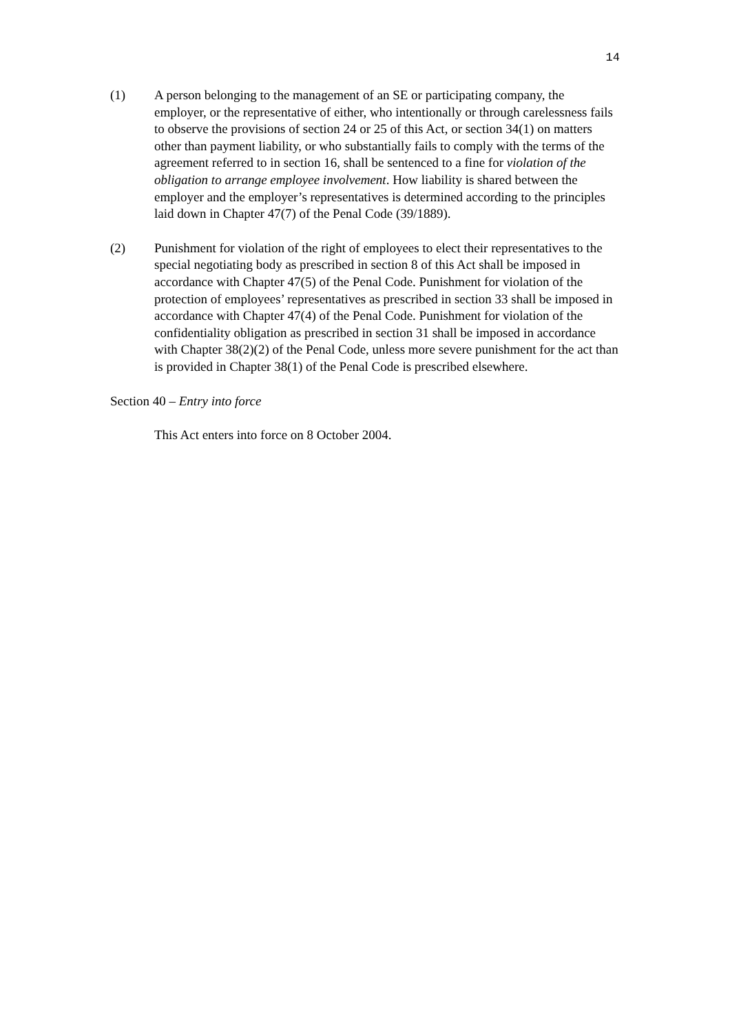14
(1) A person belonging to the management of an SE or participating company, the employer, or the representative of either, who intentionally or through carelessness fails to observe the provisions of section 24 or 25 of this Act, or section 34(1) on matters other than payment liability, or who substantially fails to comply with the terms of the agreement referred to in section 16, shall be sentenced to a fine for violation of the obligation to arrange employee involvement. How liability is shared between the employer and the employer’s representatives is determined according to the principles laid down in Chapter 47(7) of the Penal Code (39/1889).
(2) Punishment for violation of the right of employees to elect their representatives to the special negotiating body as prescribed in section 8 of this Act shall be imposed in accordance with Chapter 47(5) of the Penal Code. Punishment for violation of the protection of employees’ representatives as prescribed in section 33 shall be imposed in accordance with Chapter 47(4) of the Penal Code. Punishment for violation of the confidentiality obligation as prescribed in section 31 shall be imposed in accordance with Chapter 38(2)(2) of the Penal Code, unless more severe punishment for the act than is provided in Chapter 38(1) of the Penal Code is prescribed elsewhere.
Section 40 – Entry into force
This Act enters into force on 8 October 2004.